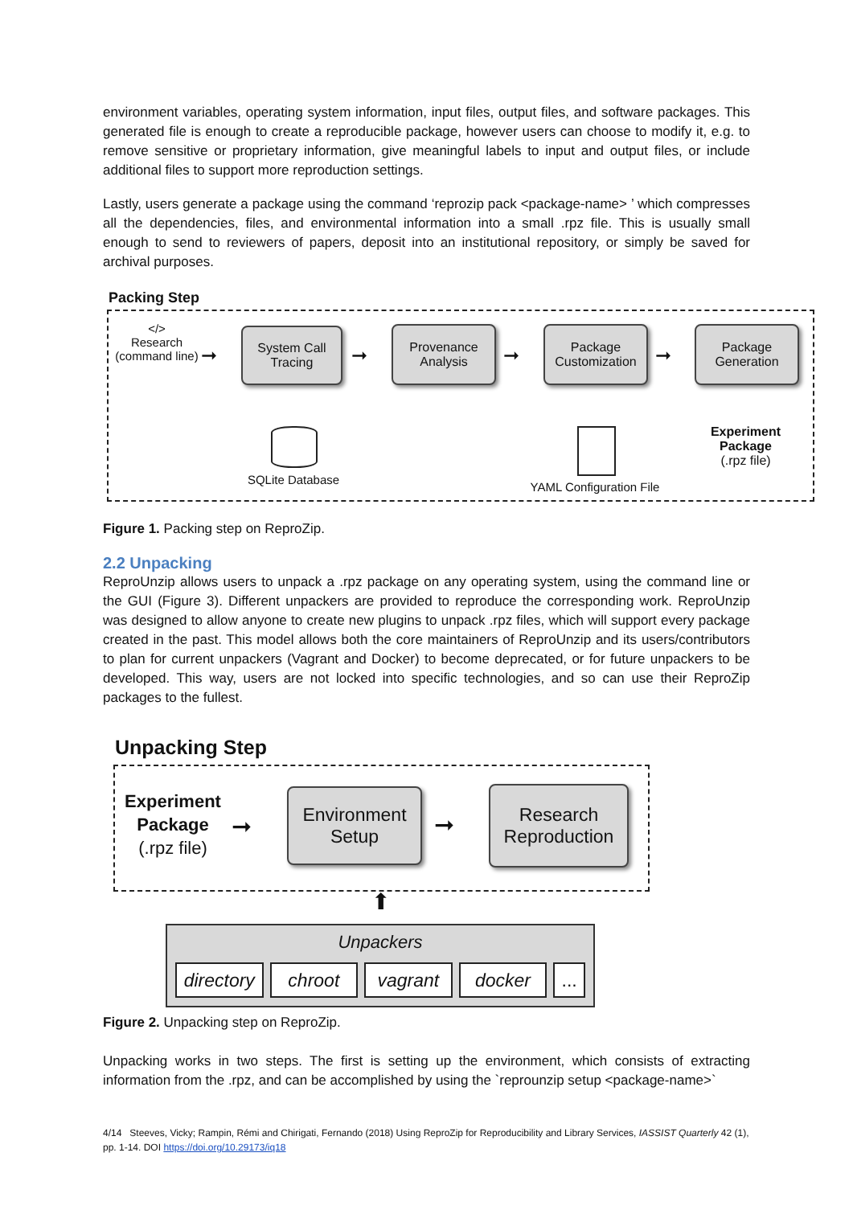environment variables, operating system information, input files, output files, and software packages. This generated file is enough to create a reproducible package, however users can choose to modify it, e.g. to remove sensitive or proprietary information, give meaningful labels to input and output files, or include additional files to support more reproduction settings.
Lastly, users generate a package using the command ‘reprozip pack <package-name> ’ which compresses all the dependencies, files, and environmental information into a small .rpz file. This is usually small enough to send to reviewers of papers, deposit into an institutional repository, or simply be saved for archival purposes.
Packing Step
</>
Research
(command line)
System Call
Tracing
Provenance
Analysis
Package
Customization
Package
Generation
➞ ➞ ➞ ➞
SQLite Database
YAML Configuration File
Experiment
Package
(.rpz file)
Figure 1. Packing step on ReproZip.
2.2 Unpacking
ReproUnzip allows users to unpack a .rpz package on any operating system, using the command line or the GUI (Figure 3). Different unpackers are provided to reproduce the corresponding work. ReproUnzip was designed to allow anyone to create new plugins to unpack .rpz files, which will support every package created in the past. This model allows both the core maintainers of ReproUnzip and its users/contributors to plan for current unpackers (Vagrant and Docker) to become deprecated, or for future unpackers to be developed. This way, users are not locked into specific technologies, and so can use their ReproZip packages to the fullest.
Unpacking Step
Experiment
Package
(.rpz file)
➞
Environment
Setup
➞
Research
Reproduction
⬆
Unpackers
directory
chroot vagrant docker ...
Figure 2. Unpacking step on ReproZip.
Unpacking works in two steps. The first is setting up the environment, which consists of extracting information from the .rpz, and can be accomplished by using the `reprounzip setup <package-name>`
4/14 Steeves, Vicky; Rampin, Rémi and Chirigati, Fernando (2018) Using ReproZip for Reproducibility and Library Services, IASSIST Quarterly 42 (1), pp. 1-14. DOI https://doi.org/10.29173/iq18